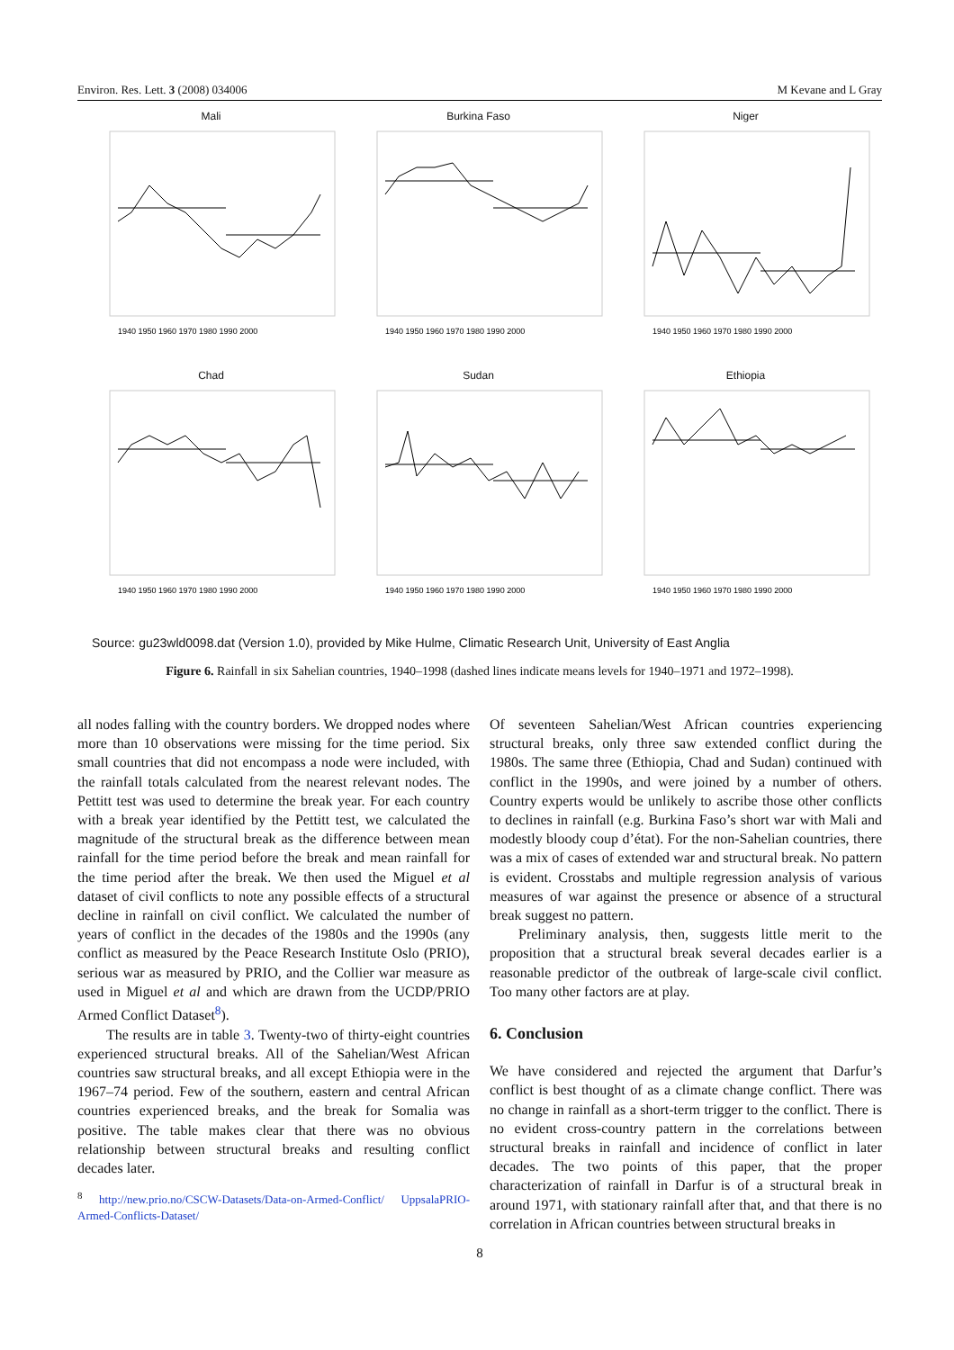Environ. Res. Lett. 3 (2008) 034006 M Kevane and L Gray
Mali
1940 1950 1960 1970 1980 1990 2000
Burkina Faso
1940 1950 1960 1970 1980 1990 2000
Niger
1940 1950 1960 1970 1980 1990 2000
Chad
1940 1950 1960 1970 1980 1990 2000
Sudan
1940 1950 1960 1970 1980 1990 2000
Ethiopia
1940 1950 1960 1970 1980 1990 2000
Source: gu23wld0098.dat (Version 1.0), provided by Mike Hulme, Climatic Research Unit, University of East Anglia
Figure 6. Rainfall in six Sahelian countries, 1940–1998 (dashed lines indicate means levels for 1940–1971 and 1972–1998).
all nodes falling with the country borders. We dropped nodes where more than 10 observations were missing for the time period. Six small countries that did not encompass a node were included, with the rainfall totals calculated from the nearest relevant nodes. The Pettitt test was used to determine the break year. For each country with a break year identified by the Pettitt test, we calculated the magnitude of the structural break as the difference between mean rainfall for the time period before the break and mean rainfall for the time period after the break. We then used the Miguel et al dataset of civil conflicts to note any possible effects of a structural decline in rainfall on civil conflict. We calculated the number of years of conflict in the decades of the 1980s and the 1990s (any conflict as measured by the Peace Research Institute Oslo (PRIO), serious war as measured by PRIO, and the Collier war measure as used in Miguel et al and which are drawn from the UCDP/PRIO Armed Conflict Dataset<sup>8</sup>).
The results are in table 3. Twenty-two of thirty-eight countries experienced structural breaks. All of the Sahelian/West African countries saw structural breaks, and all except Ethiopia were in the 1967–74 period. Few of the southern, eastern and central African countries experienced breaks, and the break for Somalia was positive. The table makes clear that there was no obvious relationship between structural breaks and resulting conflict decades later.
<sup>8</sup> http://new.prio.no/CSCW-Datasets/Data-on-Armed-Conflict/ UppsalaPRIO-Armed-Conflicts-Dataset/
Of seventeen Sahelian/West African countries experiencing structural breaks, only three saw extended conflict during the 1980s. The same three (Ethiopia, Chad and Sudan) continued with conflict in the 1990s, and were joined by a number of others. Country experts would be unlikely to ascribe those other conflicts to declines in rainfall (e.g. Burkina Faso’s short war with Mali and modestly bloody coup d’état). For the non-Sahelian countries, there was a mix of cases of extended war and structural break. No pattern is evident. Crosstabs and multiple regression analysis of various measures of war against the presence or absence of a structural break suggest no pattern.
Preliminary analysis, then, suggests little merit to the proposition that a structural break several decades earlier is a reasonable predictor of the outbreak of large-scale civil conflict. Too many other factors are at play.
6. Conclusion
We have considered and rejected the argument that Darfur’s conflict is best thought of as a climate change conflict. There was no change in rainfall as a short-term trigger to the conflict. There is no evident cross-country pattern in the correlations between structural breaks in rainfall and incidence of conflict in later decades. The two points of this paper, that the proper characterization of rainfall in Darfur is of a structural break in around 1971, with stationary rainfall after that, and that there is no correlation in African countries between structural breaks in
8